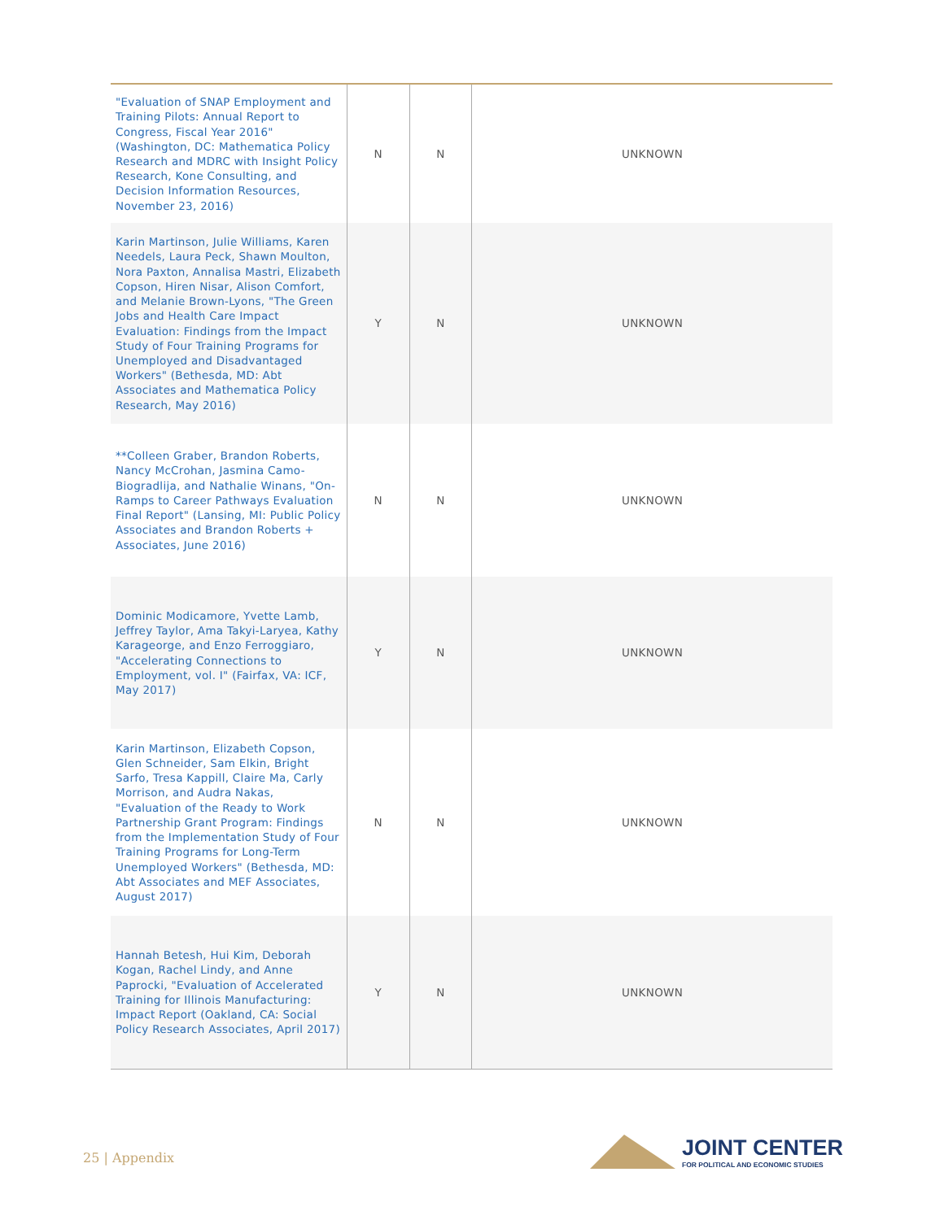| "Evaluation of SNAP Employment and Training Pilots: Annual Report to Congress, Fiscal Year 2016" (Washington, DC: Mathematica Policy Research and MDRC with Insight Policy Research, Kone Consulting, and Decision Information Resources, November 23, 2016) | N | N | UNKNOWN |
| Karin Martinson, Julie Williams, Karen Needels, Laura Peck, Shawn Moulton, Nora Paxton, Annalisa Mastri, Elizabeth Copson, Hiren Nisar, Alison Comfort, and Melanie Brown-Lyons, "The Green Jobs and Health Care Impact Evaluation: Findings from the Impact Study of Four Training Programs for Unemployed and Disadvantaged Workers" (Bethesda, MD: Abt Associates and Mathematica Policy Research, May 2016) | Y | N | UNKNOWN |
| **Colleen Graber, Brandon Roberts, Nancy McCrohan, Jasmina Camo-Biogradlija, and Nathalie Winans, "On-Ramps to Career Pathways Evaluation Final Report" (Lansing, MI: Public Policy Associates and Brandon Roberts + Associates, June 2016) | N | N | UNKNOWN |
| Dominic Modicamore, Yvette Lamb, Jeffrey Taylor, Ama Takyi-Laryea, Kathy Karageorge, and Enzo Ferroggiaro, "Accelerating Connections to Employment, vol. I" (Fairfax, VA: ICF, May 2017) | Y | N | UNKNOWN |
| Karin Martinson, Elizabeth Copson, Glen Schneider, Sam Elkin, Bright Sarfo, Tresa Kappill, Claire Ma, Carly Morrison, and Audra Nakas, "Evaluation of the Ready to Work Partnership Grant Program: Findings from the Implementation Study of Four Training Programs for Long-Term Unemployed Workers" (Bethesda, MD: Abt Associates and MEF Associates, August 2017) | N | N | UNKNOWN |
| Hannah Betesh, Hui Kim, Deborah Kogan, Rachel Lindy, and Anne Paprocki, "Evaluation of Accelerated Training for Illinois Manufacturing: Impact Report (Oakland, CA: Social Policy Research Associates, April 2017) | Y | N | UNKNOWN |
25 | Appendix
JOINT CENTER
FOR POLITICAL AND ECONOMIC STUDIES